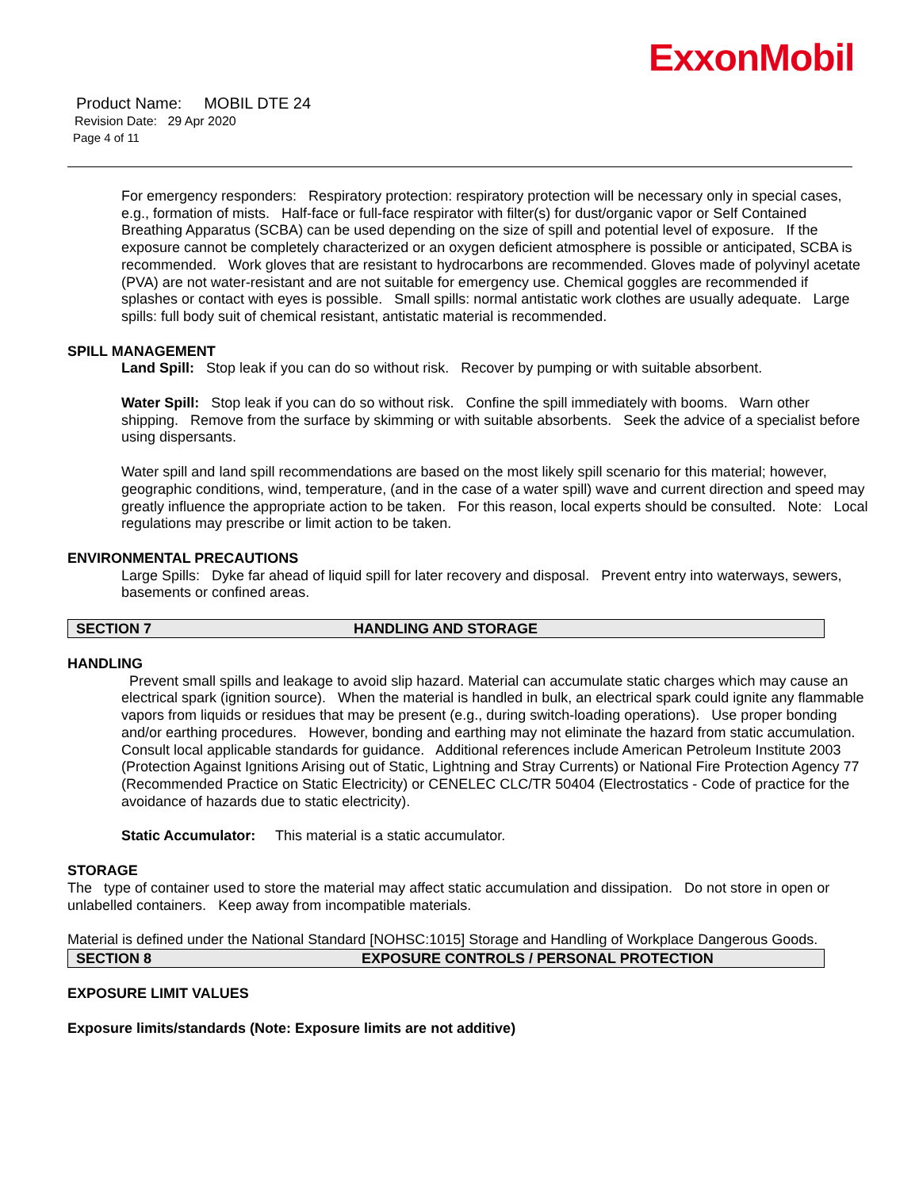ExxonMobil
Product Name: MOBIL DTE 24
Revision Date: 29 Apr 2020
Page 4 of 11
For emergency responders: Respiratory protection: respiratory protection will be necessary only in special cases, e.g., formation of mists. Half-face or full-face respirator with filter(s) for dust/organic vapor or Self Contained Breathing Apparatus (SCBA) can be used depending on the size of spill and potential level of exposure. If the exposure cannot be completely characterized or an oxygen deficient atmosphere is possible or anticipated, SCBA is recommended. Work gloves that are resistant to hydrocarbons are recommended. Gloves made of polyvinyl acetate (PVA) are not water-resistant and are not suitable for emergency use. Chemical goggles are recommended if splashes or contact with eyes is possible. Small spills: normal antistatic work clothes are usually adequate. Large spills: full body suit of chemical resistant, antistatic material is recommended.
SPILL MANAGEMENT
Land Spill: Stop leak if you can do so without risk. Recover by pumping or with suitable absorbent.
Water Spill: Stop leak if you can do so without risk. Confine the spill immediately with booms. Warn other shipping. Remove from the surface by skimming or with suitable absorbents. Seek the advice of a specialist before using dispersants.
Water spill and land spill recommendations are based on the most likely spill scenario for this material; however, geographic conditions, wind, temperature, (and in the case of a water spill) wave and current direction and speed may greatly influence the appropriate action to be taken. For this reason, local experts should be consulted. Note: Local regulations may prescribe or limit action to be taken.
ENVIRONMENTAL PRECAUTIONS
Large Spills: Dyke far ahead of liquid spill for later recovery and disposal. Prevent entry into waterways, sewers, basements or confined areas.
SECTION 7 HANDLING AND STORAGE
HANDLING
Prevent small spills and leakage to avoid slip hazard. Material can accumulate static charges which may cause an electrical spark (ignition source). When the material is handled in bulk, an electrical spark could ignite any flammable vapors from liquids or residues that may be present (e.g., during switch-loading operations). Use proper bonding and/or earthing procedures. However, bonding and earthing may not eliminate the hazard from static accumulation. Consult local applicable standards for guidance. Additional references include American Petroleum Institute 2003 (Protection Against Ignitions Arising out of Static, Lightning and Stray Currents) or National Fire Protection Agency 77 (Recommended Practice on Static Electricity) or CENELEC CLC/TR 50404 (Electrostatics - Code of practice for the avoidance of hazards due to static electricity).
Static Accumulator: This material is a static accumulator.
STORAGE
The type of container used to store the material may affect static accumulation and dissipation. Do not store in open or unlabelled containers. Keep away from incompatible materials.
Material is defined under the National Standard [NOHSC:1015] Storage and Handling of Workplace Dangerous Goods.
SECTION 8 EXPOSURE CONTROLS / PERSONAL PROTECTION
EXPOSURE LIMIT VALUES
Exposure limits/standards (Note: Exposure limits are not additive)